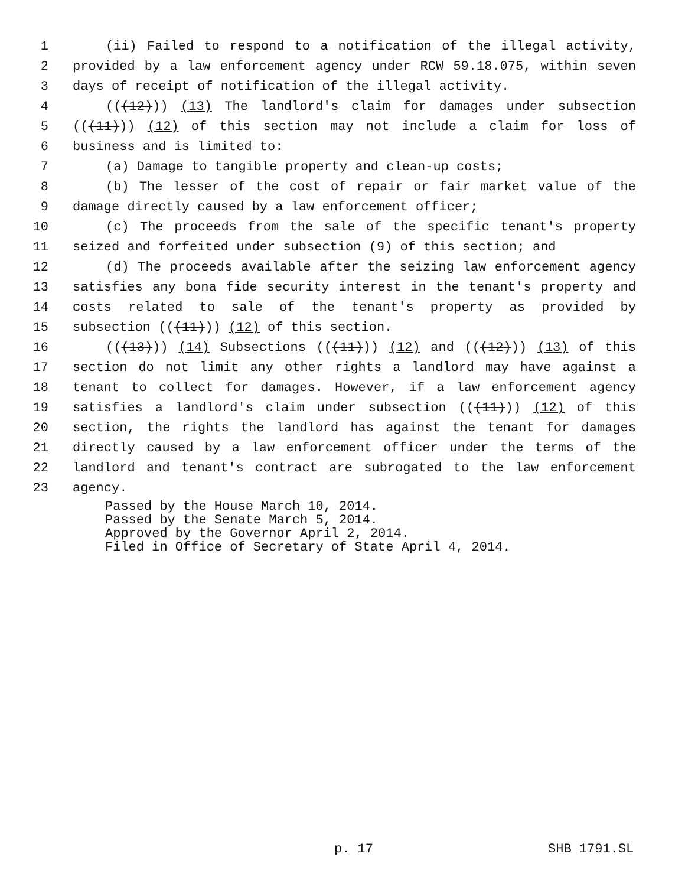1 (ii) Failed to respond to a notification of the illegal activity,
2 provided by a law enforcement agency under RCW 59.18.075, within seven
3 days of receipt of notification of the illegal activity.
4 (((12))) (13) The landlord's claim for damages under subsection
5 (((11))) (12) of this section may not include a claim for loss of
6 business and is limited to:
7 (a) Damage to tangible property and clean-up costs;
8 (b) The lesser of the cost of repair or fair market value of the
9 damage directly caused by a law enforcement officer;
10 (c) The proceeds from the sale of the specific tenant's property
11 seized and forfeited under subsection (9) of this section; and
12 (d) The proceeds available after the seizing law enforcement agency
13 satisfies any bona fide security interest in the tenant's property and
14 costs related to sale of the tenant's property as provided by
15 subsection (((11))) (12) of this section.
16 (((13))) (14) Subsections (((11))) (12) and (((12))) (13) of this
17 section do not limit any other rights a landlord may have against a
18 tenant to collect for damages. However, if a law enforcement agency
19 satisfies a landlord's claim under subsection (((11))) (12) of this
20 section, the rights the landlord has against the tenant for damages
21 directly caused by a law enforcement officer under the terms of the
22 landlord and tenant's contract are subrogated to the law enforcement
23 agency.
Passed by the House March 10, 2014.
Passed by the Senate March 5, 2014.
Approved by the Governor April 2, 2014.
Filed in Office of Secretary of State April 4, 2014.
p. 17 SHB 1791.SL